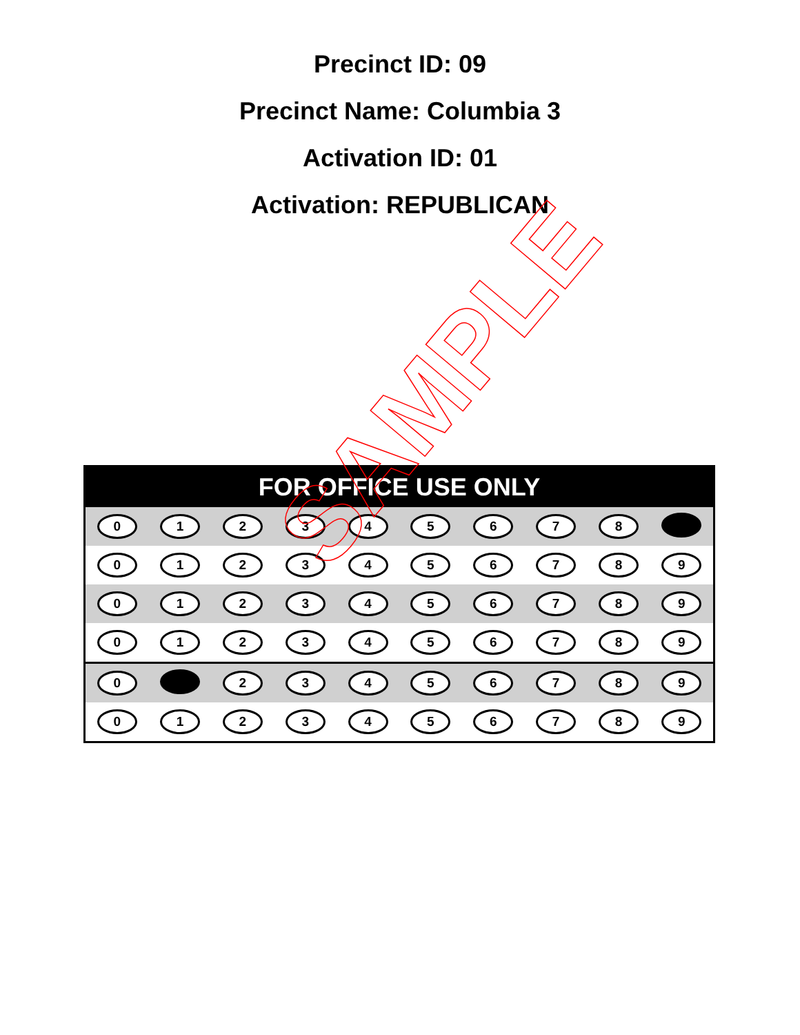Precinct ID: 09
Precinct Name: Columbia 3
Activation ID: 01
Activation: REPUBLICAN
| FOR OFFICE USE ONLY | | | | | | | | | |
| --- | --- | --- | --- | --- | --- | --- | --- | --- | --- |
| 0 | 1 | 2 | 3 | 4 | 5 | 6 | 7 | 8 | |
| 0 | 1 | 2 | 3 | 4 | 5 | 6 | 7 | 8 | 9 |
| 0 | 1 | 2 | 3 | 4 | 5 | 6 | 7 | 8 | 9 |
| 0 | 1 | 2 | 3 | 4 | 5 | 6 | 7 | 8 | 9 |
| 0 | | 2 | 3 | 4 | 5 | 6 | 7 | 8 | 9 |
| 0 | 1 | 2 | 3 | 4 | 5 | 6 | 7 | 8 | 9 |
SAMPLE